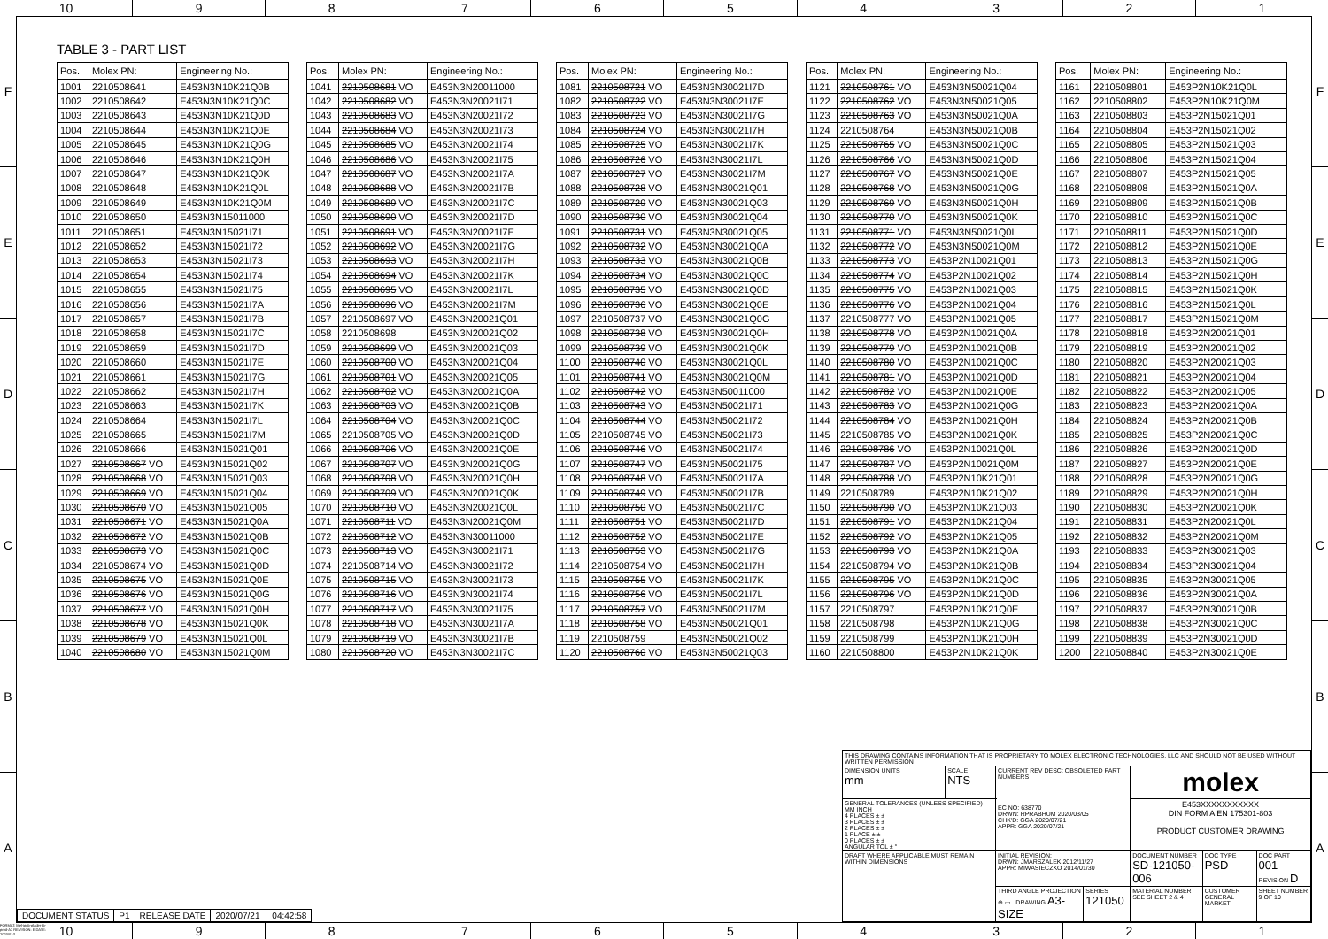10 9 8 7 6 5 4 3 2 1
F
E
D
C
B
A
TABLE 3 - PART LIST
| Pos. | Molex PN: | Engineering No.: |
| --- | --- | --- |
| 1001 | 2210508641 | E453N3N10K21Q0B |
| 1002 | 2210508642 | E453N3N10K21Q0C |
| 1003 | 2210508643 | E453N3N10K21Q0D |
| 1004 | 2210508644 | E453N3N10K21Q0E |
| 1005 | 2210508645 | E453N3N10K21Q0G |
| 1006 | 2210508646 | E453N3N10K21Q0H |
| 1007 | 2210508647 | E453N3N10K21Q0K |
| 1008 | 2210508648 | E453N3N10K21Q0L |
| 1009 | 2210508649 | E453N3N10K21Q0M |
| 1010 | 2210508650 | E453N3N15011000 |
| 1011 | 2210508651 | E453N3N15021I71 |
| 1012 | 2210508652 | E453N3N15021I72 |
| 1013 | 2210508653 | E453N3N15021I73 |
| 1014 | 2210508654 | E453N3N15021I74 |
| 1015 | 2210508655 | E453N3N15021I75 |
| 1016 | 2210508656 | E453N3N15021I7A |
| 1017 | 2210508657 | E453N3N15021I7B |
| 1018 | 2210508658 | E453N3N15021I7C |
| 1019 | 2210508659 | E453N3N15021I7D |
| 1020 | 2210508660 | E453N3N15021I7E |
| 1021 | 2210508661 | E453N3N15021I7G |
| 1022 | 2210508662 | E453N3N15021I7H |
| 1023 | 2210508663 | E453N3N15021I7K |
| 1024 | 2210508664 | E453N3N15021I7L |
| 1025 | 2210508665 | E453N3N15021I7M |
| 1026 | 2210508666 | E453N3N15021Q01 |
| 1027 | 2210508667 VO | E453N3N15021Q02 |
| 1028 | 2210508668 VO | E453N3N15021Q03 |
| 1029 | 2210508669 VO | E453N3N15021Q04 |
| 1030 | 2210508670 VO | E453N3N15021Q05 |
| 1031 | 2210508671 VO | E453N3N15021Q0A |
| 1032 | 2210508672 VO | E453N3N15021Q0B |
| 1033 | 2210508673 VO | E453N3N15021Q0C |
| 1034 | 2210508674 VO | E453N3N15021Q0D |
| 1035 | 2210508675 VO | E453N3N15021Q0E |
| 1036 | 2210508676 VO | E453N3N15021Q0G |
| 1037 | 2210508677 VO | E453N3N15021Q0H |
| 1038 | 2210508678 VO | E453N3N15021Q0K |
| 1039 | 2210508679 VO | E453N3N15021Q0L |
| 1040 | 2210508680 VO | E453N3N15021Q0M |
| Pos. | Molex PN: | Engineering No.: |
| --- | --- | --- |
| 1041 | 2210508681 VO | E453N3N20011000 |
| 1042 | 2210508682 VO | E453N3N20021I71 |
| 1043 | 2210508683 VO | E453N3N20021I72 |
| 1044 | 2210508684 VO | E453N3N20021I73 |
| 1045 | 2210508685 VO | E453N3N20021I74 |
| 1046 | 2210508686 VO | E453N3N20021I75 |
| 1047 | 2210508687 VO | E453N3N20021I7A |
| 1048 | 2210508688 VO | E453N3N20021I7B |
| 1049 | 2210508689 VO | E453N3N20021I7C |
| 1050 | 2210508690 VO | E453N3N20021I7D |
| 1051 | 2210508691 VO | E453N3N20021I7E |
| 1052 | 2210508692 VO | E453N3N20021I7G |
| 1053 | 2210508693 VO | E453N3N20021I7H |
| 1054 | 2210508694 VO | E453N3N20021I7K |
| 1055 | 2210508695 VO | E453N3N20021I7L |
| 1056 | 2210508696 VO | E453N3N20021I7M |
| 1057 | 2210508697 VO | E453N3N20021Q01 |
| 1058 | 2210508698 | E453N3N20021Q02 |
| 1059 | 2210508699 VO | E453N3N20021Q03 |
| 1060 | 2210508700 VO | E453N3N20021Q04 |
| 1061 | 2210508701 VO | E453N3N20021Q05 |
| 1062 | 2210508702 VO | E453N3N20021Q0A |
| 1063 | 2210508703 VO | E453N3N20021Q0B |
| 1064 | 2210508704 VO | E453N3N20021Q0C |
| 1065 | 2210508705 VO | E453N3N20021Q0D |
| 1066 | 2210508706 VO | E453N3N20021Q0E |
| 1067 | 2210508707 VO | E453N3N20021Q0G |
| 1068 | 2210508708 VO | E453N3N20021Q0H |
| 1069 | 2210508709 VO | E453N3N20021Q0K |
| 1070 | 2210508710 VO | E453N3N20021Q0L |
| 1071 | 2210508711 VO | E453N3N20021Q0M |
| 1072 | 2210508712 VO | E453N3N30011000 |
| 1073 | 2210508713 VO | E453N3N30021I71 |
| 1074 | 2210508714 VO | E453N3N30021I72 |
| 1075 | 2210508715 VO | E453N3N30021I73 |
| 1076 | 2210508716 VO | E453N3N30021I74 |
| 1077 | 2210508717 VO | E453N3N30021I75 |
| 1078 | 2210508718 VO | E453N3N30021I7A |
| 1079 | 2210508719 VO | E453N3N30021I7B |
| 1080 | 2210508720 VO | E453N3N30021I7C |
| Pos. | Molex PN: | Engineering No.: |
| --- | --- | --- |
| 1081 | 2210508721 VO | E453N3N30021I7D |
| 1082 | 2210508722 VO | E453N3N30021I7E |
| 1083 | 2210508723 VO | E453N3N30021I7G |
| 1084 | 2210508724 VO | E453N3N30021I7H |
| 1085 | 2210508725 VO | E453N3N30021I7K |
| 1086 | 2210508726 VO | E453N3N30021I7L |
| 1087 | 2210508727 VO | E453N3N30021I7M |
| 1088 | 2210508728 VO | E453N3N30021Q01 |
| 1089 | 2210508729 VO | E453N3N30021Q03 |
| 1090 | 2210508730 VO | E453N3N30021Q04 |
| 1091 | 2210508731 VO | E453N3N30021Q05 |
| 1092 | 2210508732 VO | E453N3N30021Q0A |
| 1093 | 2210508733 VO | E453N3N30021Q0B |
| 1094 | 2210508734 VO | E453N3N30021Q0C |
| 1095 | 2210508735 VO | E453N3N30021Q0D |
| 1096 | 2210508736 VO | E453N3N30021Q0E |
| 1097 | 2210508737 VO | E453N3N30021Q0G |
| 1098 | 2210508738 VO | E453N3N30021Q0H |
| 1099 | 2210508739 VO | E453N3N30021Q0K |
| 1100 | 2210508740 VO | E453N3N30021Q0L |
| 1101 | 2210508741 VO | E453N3N30021Q0M |
| 1102 | 2210508742 VO | E453N3N50011000 |
| 1103 | 2210508743 VO | E453N3N50021I71 |
| 1104 | 2210508744 VO | E453N3N50021I72 |
| 1105 | 2210508745 VO | E453N3N50021I73 |
| 1106 | 2210508746 VO | E453N3N50021I74 |
| 1107 | 2210508747 VO | E453N3N50021I75 |
| 1108 | 2210508748 VO | E453N3N50021I7A |
| 1109 | 2210508749 VO | E453N3N50021I7B |
| 1110 | 2210508750 VO | E453N3N50021I7C |
| 1111 | 2210508751 VO | E453N3N50021I7D |
| 1112 | 2210508752 VO | E453N3N50021I7E |
| 1113 | 2210508753 VO | E453N3N50021I7G |
| 1114 | 2210508754 VO | E453N3N50021I7H |
| 1115 | 2210508755 VO | E453N3N50021I7K |
| 1116 | 2210508756 VO | E453N3N50021I7L |
| 1117 | 2210508757 VO | E453N3N50021I7M |
| 1118 | 2210508758 VO | E453N3N50021Q01 |
| 1119 | 2210508759 | E453N3N50021Q02 |
| 1120 | 2210508760 VO | E453N3N50021Q03 |
| Pos. | Molex PN: | Engineering No.: |
| --- | --- | --- |
| 1121 | 2210508761 VO | E453N3N50021Q04 |
| 1122 | 2210508762 VO | E453N3N50021Q05 |
| 1123 | 2210508763 VO | E453N3N50021Q0A |
| 1124 | 2210508764 | E453N3N50021Q0B |
| 1125 | 2210508765 VO | E453N3N50021Q0C |
| 1126 | 2210508766 VO | E453N3N50021Q0D |
| 1127 | 2210508767 VO | E453N3N50021Q0E |
| 1128 | 2210508768 VO | E453N3N50021Q0G |
| 1129 | 2210508769 VO | E453N3N50021Q0H |
| 1130 | 2210508770 VO | E453N3N50021Q0K |
| 1131 | 2210508771 VO | E453N3N50021Q0L |
| 1132 | 2210508772 VO | E453N3N50021Q0M |
| 1133 | 2210508773 VO | E453P2N10021Q01 |
| 1134 | 2210508774 VO | E453P2N10021Q02 |
| 1135 | 2210508775 VO | E453P2N10021Q03 |
| 1136 | 2210508776 VO | E453P2N10021Q04 |
| 1137 | 2210508777 VO | E453P2N10021Q05 |
| 1138 | 2210508778 VO | E453P2N10021Q0A |
| 1139 | 2210508779 VO | E453P2N10021Q0B |
| 1140 | 2210508780 VO | E453P2N10021Q0C |
| 1141 | 2210508781 VO | E453P2N10021Q0D |
| 1142 | 2210508782 VO | E453P2N10021Q0E |
| 1143 | 2210508783 VO | E453P2N10021Q0G |
| 1144 | 2210508784 VO | E453P2N10021Q0H |
| 1145 | 2210508785 VO | E453P2N10021Q0K |
| 1146 | 2210508786 VO | E453P2N10021Q0L |
| 1147 | 2210508787 VO | E453P2N10021Q0M |
| 1148 | 2210508788 VO | E453P2N10K21Q01 |
| 1149 | 2210508789 | E453P2N10K21Q02 |
| 1150 | 2210508790 VO | E453P2N10K21Q03 |
| 1151 | 2210508791 VO | E453P2N10K21Q04 |
| 1152 | 2210508792 VO | E453P2N10K21Q05 |
| 1153 | 2210508793 VO | E453P2N10K21Q0A |
| 1154 | 2210508794 VO | E453P2N10K21Q0B |
| 1155 | 2210508795 VO | E453P2N10K21Q0C |
| 1156 | 2210508796 VO | E453P2N10K21Q0D |
| 1157 | 2210508797 | E453P2N10K21Q0E |
| 1158 | 2210508798 | E453P2N10K21Q0G |
| 1159 | 2210508799 | E453P2N10K21Q0H |
| 1160 | 2210508800 | E453P2N10K21Q0K |
| Pos. | Molex PN: | Engineering No.: |
| --- | --- | --- |
| 1161 | 2210508801 | E453P2N10K21Q0L |
| 1162 | 2210508802 | E453P2N10K21Q0M |
| 1163 | 2210508803 | E453P2N15021Q01 |
| 1164 | 2210508804 | E453P2N15021Q02 |
| 1165 | 2210508805 | E453P2N15021Q03 |
| 1166 | 2210508806 | E453P2N15021Q04 |
| 1167 | 2210508807 | E453P2N15021Q05 |
| 1168 | 2210508808 | E453P2N15021Q0A |
| 1169 | 2210508809 | E453P2N15021Q0B |
| 1170 | 2210508810 | E453P2N15021Q0C |
| 1171 | 2210508811 | E453P2N15021Q0D |
| 1172 | 2210508812 | E453P2N15021Q0E |
| 1173 | 2210508813 | E453P2N15021Q0G |
| 1174 | 2210508814 | E453P2N15021Q0H |
| 1175 | 2210508815 | E453P2N15021Q0K |
| 1176 | 2210508816 | E453P2N15021Q0L |
| 1177 | 2210508817 | E453P2N15021Q0M |
| 1178 | 2210508818 | E453P2N20021Q01 |
| 1179 | 2210508819 | E453P2N20021Q02 |
| 1180 | 2210508820 | E453P2N20021Q03 |
| 1181 | 2210508821 | E453P2N20021Q04 |
| 1182 | 2210508822 | E453P2N20021Q05 |
| 1183 | 2210508823 | E453P2N20021Q0A |
| 1184 | 2210508824 | E453P2N20021Q0B |
| 1185 | 2210508825 | E453P2N20021Q0C |
| 1186 | 2210508826 | E453P2N20021Q0D |
| 1187 | 2210508827 | E453P2N20021Q0E |
| 1188 | 2210508828 | E453P2N20021Q0G |
| 1189 | 2210508829 | E453P2N20021Q0H |
| 1190 | 2210508830 | E453P2N20021Q0K |
| 1191 | 2210508831 | E453P2N20021Q0L |
| 1192 | 2210508832 | E453P2N20021Q0M |
| 1193 | 2210508833 | E453P2N30021Q03 |
| 1194 | 2210508834 | E453P2N30021Q04 |
| 1195 | 2210508835 | E453P2N30021Q05 |
| 1196 | 2210508836 | E453P2N30021Q0A |
| 1197 | 2210508837 | E453P2N30021Q0B |
| 1198 | 2210508838 | E453P2N30021Q0C |
| 1199 | 2210508839 | E453P2N30021Q0D |
| 1200 | 2210508840 | E453P2N30021Q0E |
| DOCUMENT STATUS | P1 | RELEASE DATE | 2020/07/21 04:42:58 |
| THIS DRAWING CONTAINS INFORMATION THAT IS PROPRIETARY TO MOLEX ELECTRONIC TECHNOLOGIES, LLC AND SHOULD NOT BE USED WITHOUT WRITTEN PERMISSION | | | | | | |
| DIMENSION UNITS mm | SCALE NTS | CURRENT REV DESC: OBSOLETED PART NUMBERS EC NO: 638770 DRWN: RPRABHUM 2020/03/05 CHK'D: GGA 2020/07/21 APPR: GGA 2020/07/21 | | molex | | |
| GENERAL TOLERANCES (UNLESS SPECIFIED) MM INCH 4 PLACES ± ± 3 PLACES ± ± 2 PLACES ± ± 1 PLACE ± ± 0 PLACES ± ± ANGULAR TOL ± ° | | | | E453XXXXXXXXXXX DIN FORM A EN 175301-803 PRODUCT CUSTOMER DRAWING | | |
| DRAFT WHERE APPLICABLE MUST REMAIN WITHIN DIMENSIONS | | INITIAL REVISION: DRWN: JMARSZALEK 2012/11/27 APPR: MIWASIECZKO 2014/01/30 | | DOCUMENT NUMBER SD-121050-006 | DOC TYPE PSD | DOC PART 001 REVISION D |
| | | THIRD ANGLE PROJECTION ⊕ ▭ DRAWING A3-SIZE | SERIES 121050 | MATERIAL NUMBER SEE SHEET 2 & 4 | CUSTOMER GENERAL MARKET | SHEET NUMBER 9 OF 10 |
F
E
D
C
B
A
FORMAT: Mel-ipub-plader-tb-prod-A3 REVISION: E DATE: 2020/01/1 10
9 8 7 6 5 4 3 2 1